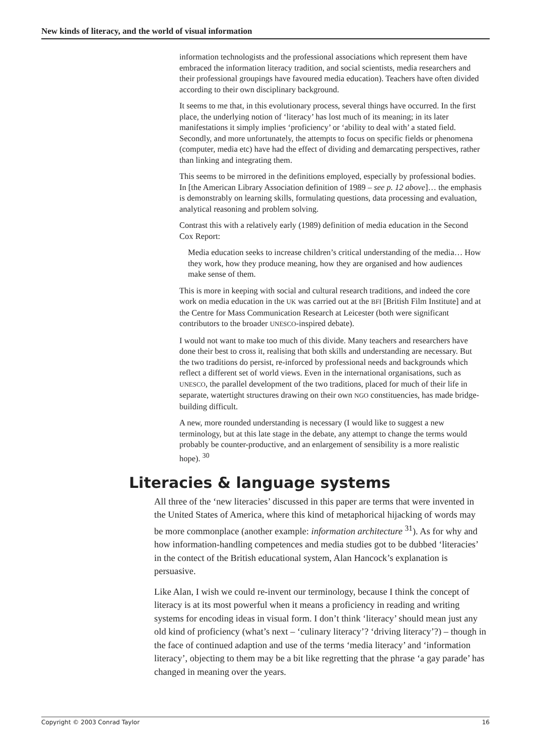New kinds of literacy, and the world of visual information
information technologists and the professional associations which represent them have embraced the information literacy tradition, and social scientists, media researchers and their professional groupings have favoured media education). Teachers have often divided according to their own disciplinary background.
It seems to me that, in this evolutionary process, several things have occurred. In the first place, the underlying notion of ‘literacy’ has lost much of its meaning; in its later manifestations it simply implies ‘proficiency’ or ‘ability to deal with’ a stated field. Secondly, and more unfortunately, the attempts to focus on specific fields or phenomena (computer, media etc) have had the effect of dividing and demarcating perspectives, rather than linking and integrating them.
This seems to be mirrored in the definitions employed, especially by professional bodies. In [the American Library Association definition of 1989 – see p. 12 above]… the emphasis is demonstrably on learning skills, formulating questions, data processing and evaluation, analytical reasoning and problem solving.
Contrast this with a relatively early (1989) definition of media education in the Second Cox Report:
Media education seeks to increase children’s critical understanding of the media… How they work, how they produce meaning, how they are organised and how audiences make sense of them.
This is more in keeping with social and cultural research traditions, and indeed the core work on media education in the UK was carried out at the BFI [British Film Institute] and at the Centre for Mass Communication Research at Leicester (both were significant contributors to the broader UNESCO-inspired debate).
I would not want to make too much of this divide. Many teachers and researchers have done their best to cross it, realising that both skills and understanding are necessary. But the two traditions do persist, re-inforced by professional needs and backgrounds which reflect a different set of world views. Even in the international organisations, such as UNESCO, the parallel development of the two traditions, placed for much of their life in separate, watertight structures drawing on their own NGO constituencies, has made bridge-building difficult.
A new, more rounded understanding is necessary (I would like to suggest a new terminology, but at this late stage in the debate, any attempt to change the terms would probably be counter-productive, and an enlargement of sensibility is a more realistic hope). <sup>30</sup>
Literacies & language systems
All three of the ‘new literacies’ discussed in this paper are terms that were invented in the United States of America, where this kind of metaphorical hijacking of words may be more commonplace (another example: information architecture <sup>31</sup>). As for why and how information-handling competences and media studies got to be dubbed ‘literacies’ in the contect of the British educational system, Alan Hancock’s explanation is persuasive.
Like Alan, I wish we could re-invent our terminology, because I think the concept of literacy is at its most powerful when it means a proficiency in reading and writing systems for encoding ideas in visual form. I don’t think ‘literacy’ should mean just any old kind of proficiency (what’s next – ‘culinary literacy’? ‘driving literacy’?) – though in the face of continued adaption and use of the terms ‘media literacy’ and ‘information literacy’, objecting to them may be a bit like regretting that the phrase ‘a gay parade’ has changed in meaning over the years.
Copyright © 2003 Conrad Taylor 16